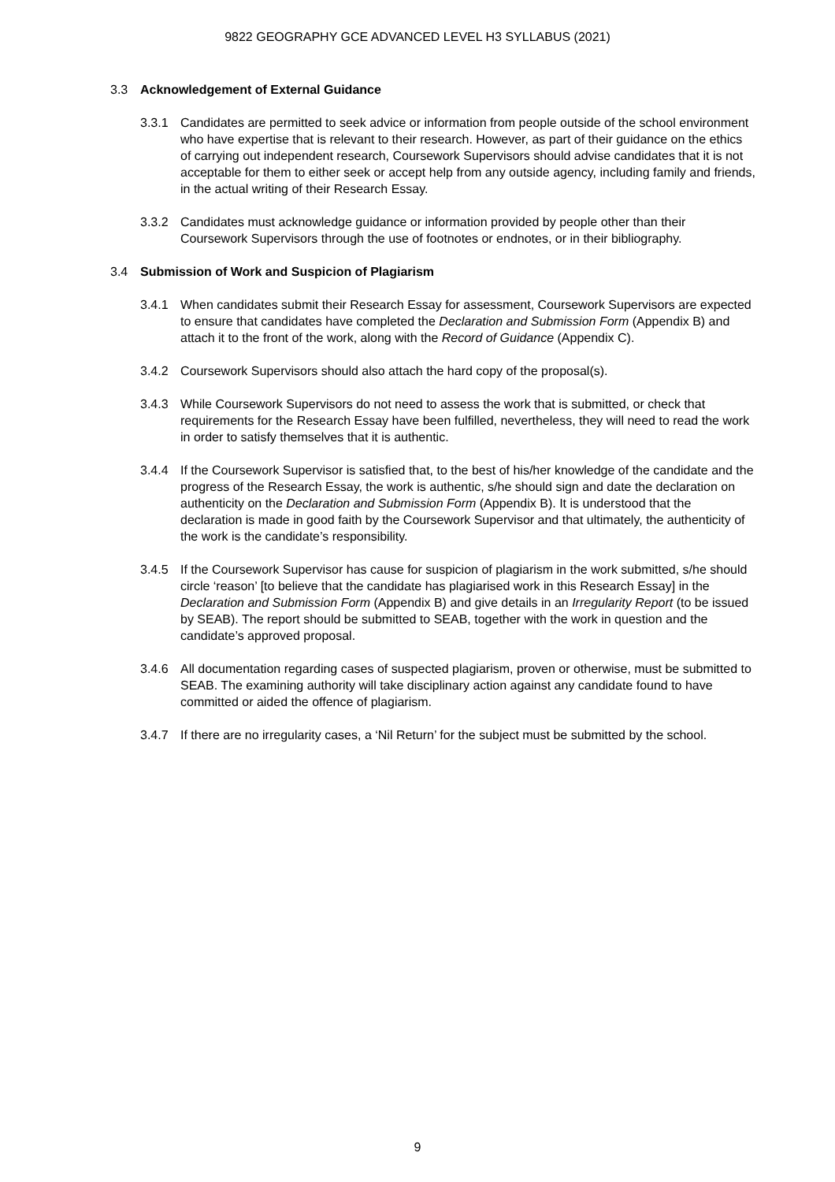9822 GEOGRAPHY GCE ADVANCED LEVEL H3 SYLLABUS (2021)
3.3 Acknowledgement of External Guidance
3.3.1 Candidates are permitted to seek advice or information from people outside of the school environment who have expertise that is relevant to their research. However, as part of their guidance on the ethics of carrying out independent research, Coursework Supervisors should advise candidates that it is not acceptable for them to either seek or accept help from any outside agency, including family and friends, in the actual writing of their Research Essay.
3.3.2 Candidates must acknowledge guidance or information provided by people other than their Coursework Supervisors through the use of footnotes or endnotes, or in their bibliography.
3.4 Submission of Work and Suspicion of Plagiarism
3.4.1 When candidates submit their Research Essay for assessment, Coursework Supervisors are expected to ensure that candidates have completed the Declaration and Submission Form (Appendix B) and attach it to the front of the work, along with the Record of Guidance (Appendix C).
3.4.2 Coursework Supervisors should also attach the hard copy of the proposal(s).
3.4.3 While Coursework Supervisors do not need to assess the work that is submitted, or check that requirements for the Research Essay have been fulfilled, nevertheless, they will need to read the work in order to satisfy themselves that it is authentic.
3.4.4 If the Coursework Supervisor is satisfied that, to the best of his/her knowledge of the candidate and the progress of the Research Essay, the work is authentic, s/he should sign and date the declaration on authenticity on the Declaration and Submission Form (Appendix B). It is understood that the declaration is made in good faith by the Coursework Supervisor and that ultimately, the authenticity of the work is the candidate’s responsibility.
3.4.5 If the Coursework Supervisor has cause for suspicion of plagiarism in the work submitted, s/he should circle ‘reason’ [to believe that the candidate has plagiarised work in this Research Essay] in the Declaration and Submission Form (Appendix B) and give details in an Irregularity Report (to be issued by SEAB). The report should be submitted to SEAB, together with the work in question and the candidate’s approved proposal.
3.4.6 All documentation regarding cases of suspected plagiarism, proven or otherwise, must be submitted to SEAB. The examining authority will take disciplinary action against any candidate found to have committed or aided the offence of plagiarism.
3.4.7 If there are no irregularity cases, a ‘Nil Return’ for the subject must be submitted by the school.
9